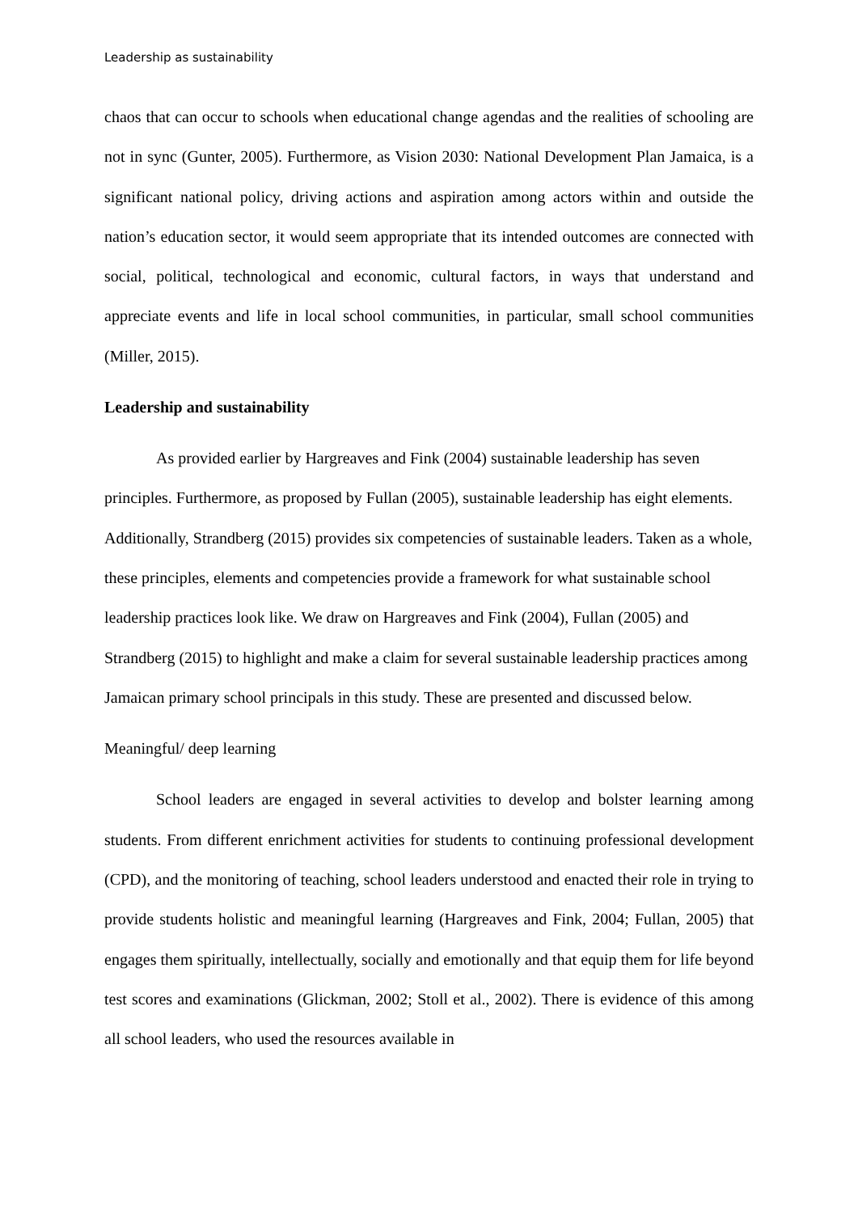Leadership as sustainability
chaos that can occur to schools when educational change agendas and the realities of schooling are not in sync (Gunter, 2005). Furthermore, as Vision 2030: National Development Plan Jamaica, is a significant national policy, driving actions and aspiration among actors within and outside the nation’s education sector, it would seem appropriate that its intended outcomes are connected with social, political, technological and economic, cultural factors, in ways that understand and appreciate events and life in local school communities, in particular, small school communities (Miller, 2015).
Leadership and sustainability
As provided earlier by Hargreaves and Fink (2004) sustainable leadership has seven principles. Furthermore, as proposed by Fullan (2005), sustainable leadership has eight elements. Additionally, Strandberg (2015) provides six competencies of sustainable leaders. Taken as a whole, these principles, elements and competencies provide a framework for what sustainable school leadership practices look like. We draw on Hargreaves and Fink (2004), Fullan (2005) and Strandberg (2015) to highlight and make a claim for several sustainable leadership practices among Jamaican primary school principals in this study. These are presented and discussed below.
Meaningful/ deep learning
School leaders are engaged in several activities to develop and bolster learning among students. From different enrichment activities for students to continuing professional development (CPD), and the monitoring of teaching, school leaders understood and enacted their role in trying to provide students holistic and meaningful learning (Hargreaves and Fink, 2004; Fullan, 2005) that engages them spiritually, intellectually, socially and emotionally and that equip them for life beyond test scores and examinations (Glickman, 2002; Stoll et al., 2002). There is evidence of this among all school leaders, who used the resources available in